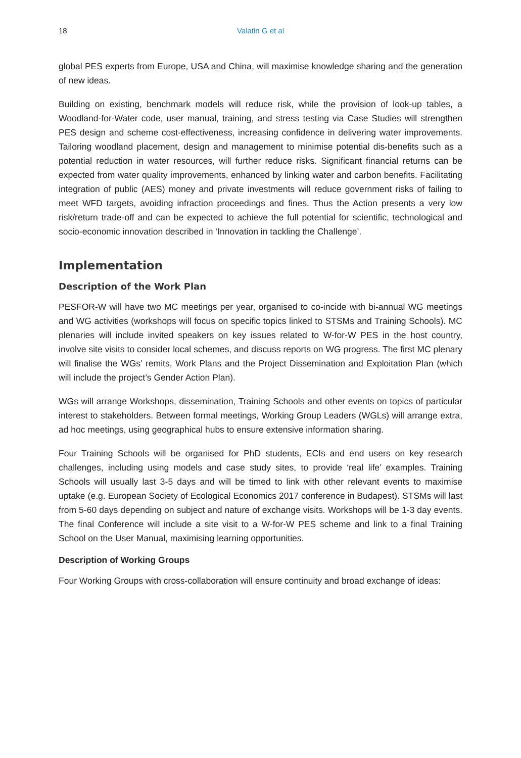18 Valatin G et al
global PES experts from Europe, USA and China, will maximise knowledge sharing and the generation of new ideas.
Building on existing, benchmark models will reduce risk, while the provision of look-up tables, a Woodland-for-Water code, user manual, training, and stress testing via Case Studies will strengthen PES design and scheme cost-effectiveness, increasing confidence in delivering water improvements. Tailoring woodland placement, design and management to minimise potential dis-benefits such as a potential reduction in water resources, will further reduce risks. Significant financial returns can be expected from water quality improvements, enhanced by linking water and carbon benefits. Facilitating integration of public (AES) money and private investments will reduce government risks of failing to meet WFD targets, avoiding infraction proceedings and fines. Thus the Action presents a very low risk/return trade-off and can be expected to achieve the full potential for scientific, technological and socio-economic innovation described in ‘Innovation in tackling the Challenge’.
Implementation
Description of the Work Plan
PESFOR-W will have two MC meetings per year, organised to co-incide with bi-annual WG meetings and WG activities (workshops will focus on specific topics linked to STSMs and Training Schools). MC plenaries will include invited speakers on key issues related to W-for-W PES in the host country, involve site visits to consider local schemes, and discuss reports on WG progress. The first MC plenary will finalise the WGs’ remits, Work Plans and the Project Dissemination and Exploitation Plan (which will include the project’s Gender Action Plan).
WGs will arrange Workshops, dissemination, Training Schools and other events on topics of particular interest to stakeholders. Between formal meetings, Working Group Leaders (WGLs) will arrange extra, ad hoc meetings, using geographical hubs to ensure extensive information sharing.
Four Training Schools will be organised for PhD students, ECIs and end users on key research challenges, including using models and case study sites, to provide ‘real life’ examples. Training Schools will usually last 3-5 days and will be timed to link with other relevant events to maximise uptake (e.g. European Society of Ecological Economics 2017 conference in Budapest). STSMs will last from 5-60 days depending on subject and nature of exchange visits. Workshops will be 1-3 day events. The final Conference will include a site visit to a W-for-W PES scheme and link to a final Training School on the User Manual, maximising learning opportunities.
Description of Working Groups
Four Working Groups with cross-collaboration will ensure continuity and broad exchange of ideas: